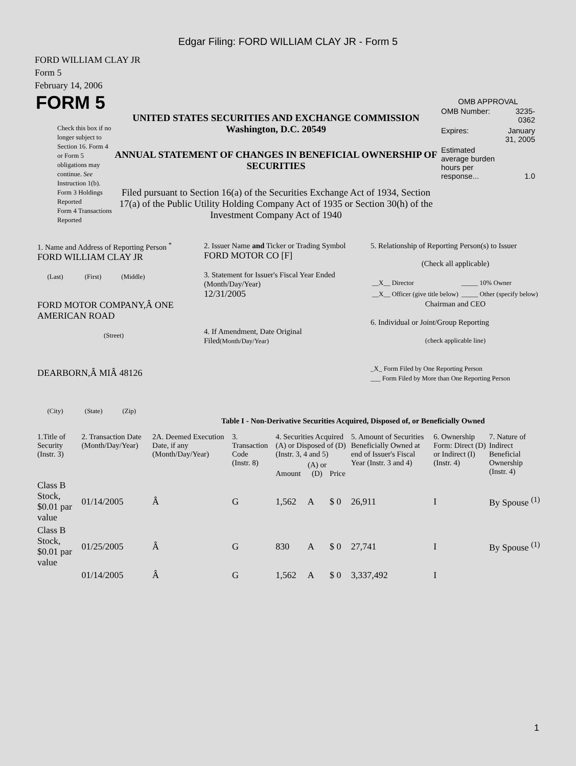Edgar Filing: FORD WILLIAM CLAY JR - Form 5
FORD WILLIAM CLAY JR
Form 5
February 14, 2006
FORM 5
Check this box if no longer subject to Section 16. Form 4 or Form 5 obligations may continue. See Instruction 1(b).
Form 3 Holdings Reported
Form 4 Transactions Reported
UNITED STATES SECURITIES AND EXCHANGE COMMISSION
Washington, D.C. 20549
ANNUAL STATEMENT OF CHANGES IN BENEFICIAL OWNERSHIP OF SECURITIES
Filed pursuant to Section 16(a) of the Securities Exchange Act of 1934, Section 17(a) of the Public Utility Holding Company Act of 1935 or Section 30(h) of the Investment Company Act of 1940
OMB APPROVAL
| OMB Number: | 3235-0362 |
| Expires: | January 31, 2005 |
| Estimated average burden hours per response... | 1.0 |
| 1. Name and Address of Reporting Person <sup>*</sup> FORD WILLIAM CLAY JR (Last) (First) (Middle) FORD MOTOR COMPANY,Â ONE AMERICAN ROAD (Street) DEARBORN,Â MIÂ 48126 (City) (State) (Zip) | 2. Issuer Name and Ticker or Trading Symbol FORD MOTOR CO [F] 3. Statement for Issuer's Fiscal Year Ended (Month/Day/Year) 12/31/2005 4. If Amendment, Date Original Filed (Month/Day/Year) | 5. Relationship of Reporting Person(s) to Issuer (Check all applicable) / __X__ Director / _____ 10% Owner / / __X__ Officer (give title below) / _____ Other (specify below) / Chairman and CEO 6. Individual or Joint/Group Reporting (check applicable line) _X_ Form Filed by One Reporting Person ___ Form Filed by More than One Reporting Person |
Table I - Non-Derivative Securities Acquired, Disposed of, or Beneficially Owned
| 1.Title of Security (Instr. 3) | 2. Transaction Date (Month/Day/Year) | 2A. Deemed Execution Date, if any (Month/Day/Year) | 3. Transaction Code (Instr. 8) | 4. Securities Acquired (A) or Disposed of (D) (Instr. 3, 4 and 5) | | | 5. Amount of Securities Beneficially Owned at end of Issuer's Fiscal Year (Instr. 3 and 4) | 6. Ownership Form: Direct (D) or Indirect (I) (Instr. 4) | 7. Nature of Indirect Beneficial Ownership (Instr. 4) |
| --- | --- | --- | --- | --- | --- | --- | --- | --- | --- |
| | | | | Amount | (A) or (D) | Price | | | |
| Class B Stock, $0.01 par value | 01/14/2005 | Â | G | 1,562 | A | $ 0 | 26,911 | I | By Spouse <sup>(1)</sup> |
| Class B Stock, $0.01 par value | 01/25/2005 | Â | G | 830 | A | $ 0 | 27,741 | I | By Spouse <sup>(1)</sup> |
| | 01/14/2005 | Â | G | 1,562 | A | $ 0 | 3,337,492 | I | |
1